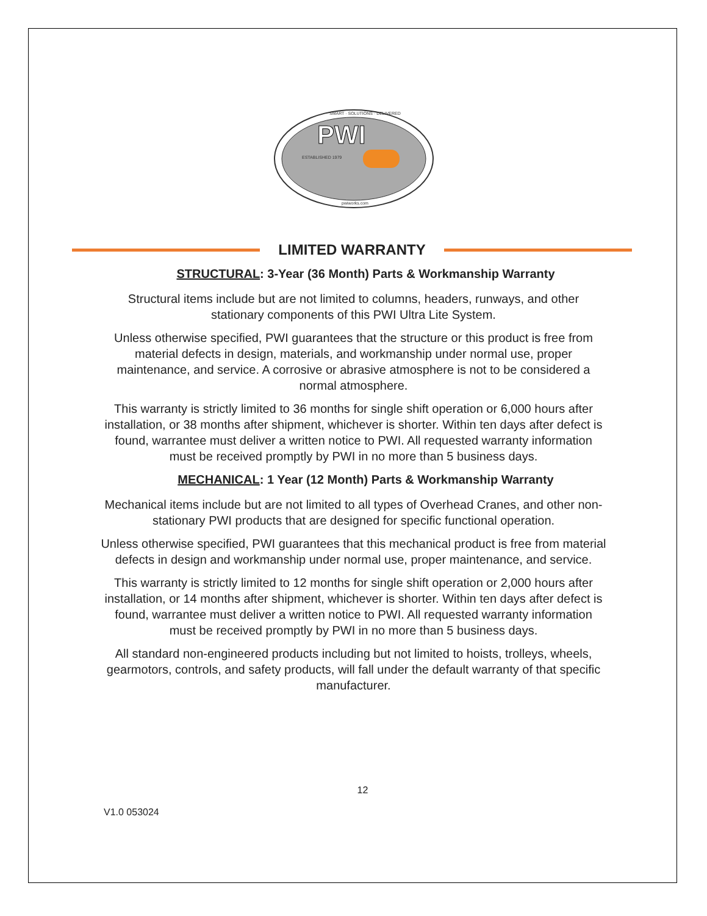PWI
ESTABLISHED 1979
SMART · SOLUTIONS · DELIVERED
pwiworks.com
LIMITED WARRANTY
STRUCTURAL: 3-Year (36 Month) Parts & Workmanship Warranty
Structural items include but are not limited to columns, headers, runways, and other stationary components of this PWI Ultra Lite System.
Unless otherwise specified, PWI guarantees that the structure or this product is free from material defects in design, materials, and workmanship under normal use, proper maintenance, and service. A corrosive or abrasive atmosphere is not to be considered a normal atmosphere.
This warranty is strictly limited to 36 months for single shift operation or 6,000 hours after installation, or 38 months after shipment, whichever is shorter. Within ten days after defect is found, warrantee must deliver a written notice to PWI. All requested warranty information must be received promptly by PWI in no more than 5 business days.
MECHANICAL: 1 Year (12 Month) Parts & Workmanship Warranty
Mechanical items include but are not limited to all types of Overhead Cranes, and other non-stationary PWI products that are designed for specific functional operation.
Unless otherwise specified, PWI guarantees that this mechanical product is free from material defects in design and workmanship under normal use, proper maintenance, and service.
This warranty is strictly limited to 12 months for single shift operation or 2,000 hours after installation, or 14 months after shipment, whichever is shorter. Within ten days after defect is found, warrantee must deliver a written notice to PWI. All requested warranty information must be received promptly by PWI in no more than 5 business days.
All standard non-engineered products including but not limited to hoists, trolleys, wheels, gearmotors, controls, and safety products, will fall under the default warranty of that specific manufacturer.
12
V1.0 053024